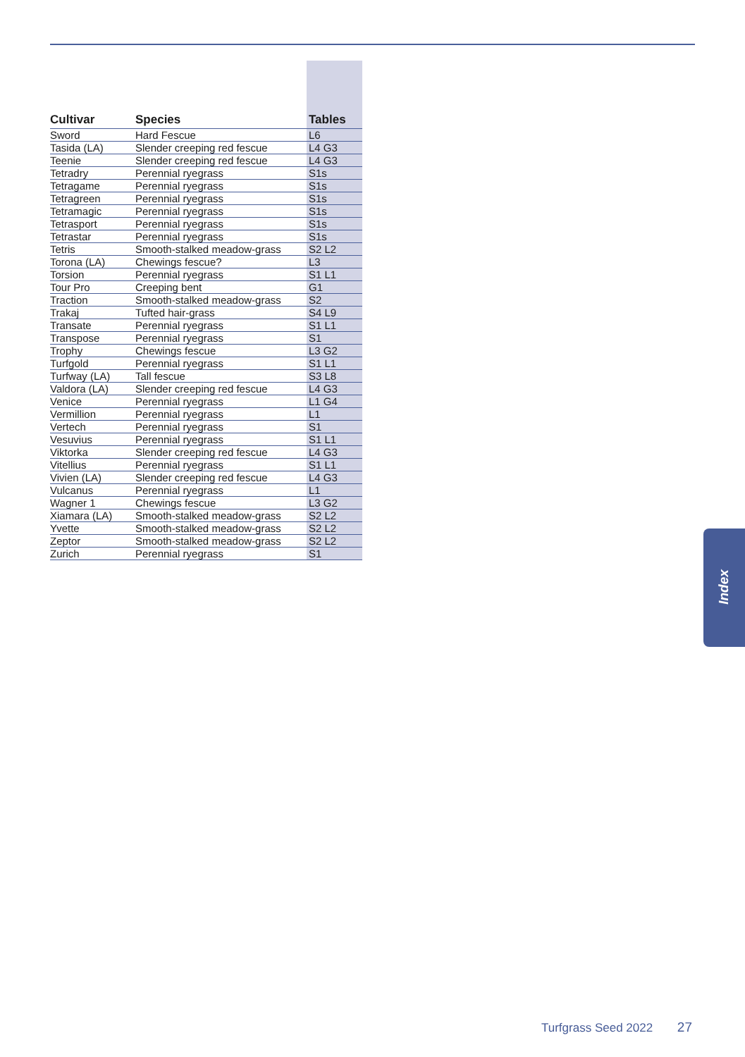| Cultivar | Species | Tables |
| --- | --- | --- |
| Sword | Hard Fescue | L6 |
| Tasida (LA) | Slender creeping red fescue | L4 G3 |
| Teenie | Slender creeping red fescue | L4 G3 |
| Tetradry | Perennial ryegrass | S1s |
| Tetragame | Perennial ryegrass | S1s |
| Tetragreen | Perennial ryegrass | S1s |
| Tetramagic | Perennial ryegrass | S1s |
| Tetrasport | Perennial ryegrass | S1s |
| Tetrastar | Perennial ryegrass | S1s |
| Tetris | Smooth-stalked meadow-grass | S2 L2 |
| Torona (LA) | Chewings fescue? | L3 |
| Torsion | Perennial ryegrass | S1 L1 |
| Tour Pro | Creeping bent | G1 |
| Traction | Smooth-stalked meadow-grass | S2 |
| Trakaj | Tufted hair-grass | S4 L9 |
| Transate | Perennial ryegrass | S1 L1 |
| Transpose | Perennial ryegrass | S1 |
| Trophy | Chewings fescue | L3 G2 |
| Turfgold | Perennial ryegrass | S1 L1 |
| Turfway (LA) | Tall fescue | S3 L8 |
| Valdora (LA) | Slender creeping red fescue | L4 G3 |
| Venice | Perennial ryegrass | L1 G4 |
| Vermillion | Perennial ryegrass | L1 |
| Vertech | Perennial ryegrass | S1 |
| Vesuvius | Perennial ryegrass | S1 L1 |
| Viktorka | Slender creeping red fescue | L4 G3 |
| Vitellius | Perennial ryegrass | S1 L1 |
| Vivien (LA) | Slender creeping red fescue | L4 G3 |
| Vulcanus | Perennial ryegrass | L1 |
| Wagner 1 | Chewings fescue | L3 G2 |
| Xiamara (LA) | Smooth-stalked meadow-grass | S2 L2 |
| Yvette | Smooth-stalked meadow-grass | S2 L2 |
| Zeptor | Smooth-stalked meadow-grass | S2 L2 |
| Zurich | Perennial ryegrass | S1 |
Index
Turfgrass Seed 2022 27